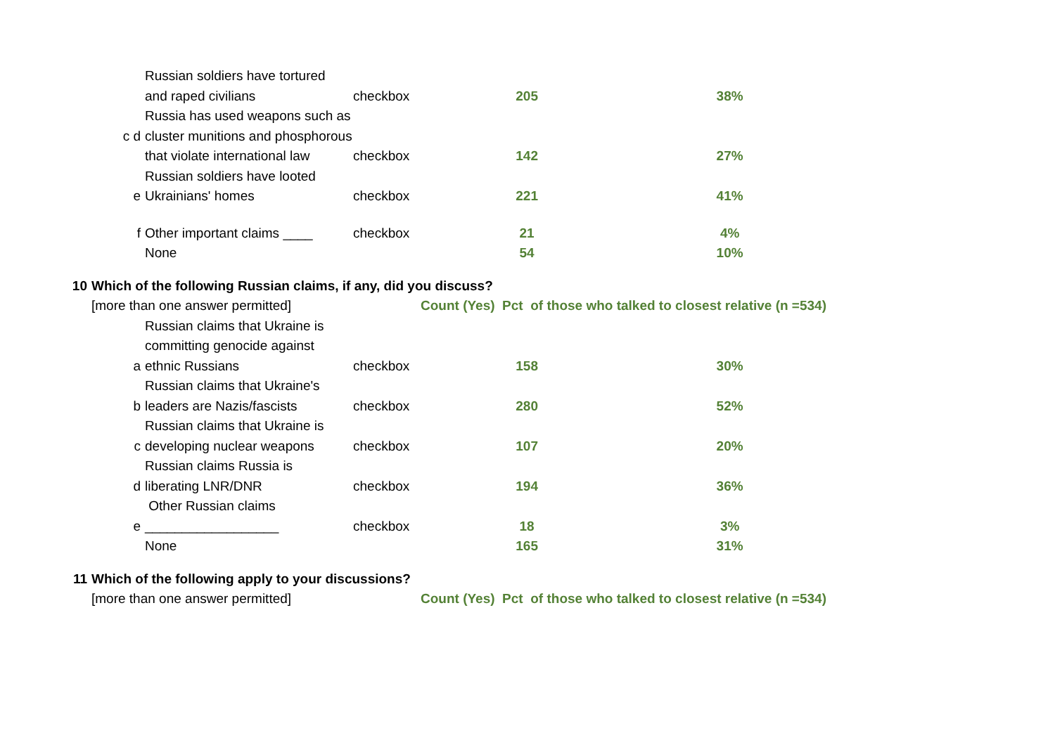| | | Russian soldiers have tortured and raped civilians | checkbox | 205 | 38% |
| | c d | Russia has used weapons such as cluster munitions and phosphorous that violate international law | checkbox | 142 | 27% |
| | e | Russian soldiers have looted Ukrainians' homes | checkbox | 221 | 41% |
| | f | Other important claims ____ | checkbox | 21 | 4% |
| | | None | | 54 | 10% |
| 10 | Which of the following Russian claims, if any, did you discuss? | | | | |
| | [more than one answer permitted] | | | Count (Yes) Pct of those who talked to closest relative (n =534) | |
| | a | Russian claims that Ukraine is committing genocide against ethnic Russians | checkbox | 158 | 30% |
| | b | Russian claims that Ukraine's leaders are Nazis/fascists | checkbox | 280 | 52% |
| | c | Russian claims that Ukraine is developing nuclear weapons | checkbox | 107 | 20% |
| | d | Russian claims Russia is liberating LNR/DNR | checkbox | 194 | 36% |
| | e | Other Russian claims __________________ | checkbox | 18 | 3% |
| | | None | | 165 | 31% |
| 11 | Which of the following apply to your discussions? | | | | |
| | [more than one answer permitted] | | | Count (Yes) Pct of those who talked to closest relative (n =534) | |